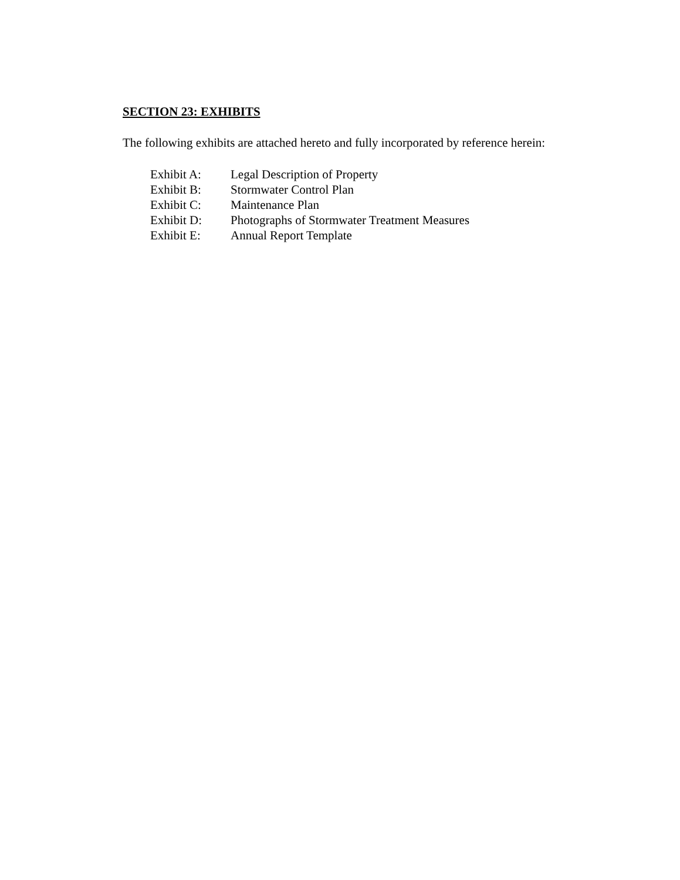SECTION 23: EXHIBITS
The following exhibits are attached hereto and fully incorporated by reference herein:
Exhibit A: Legal Description of Property
Exhibit B: Stormwater Control Plan
Exhibit C: Maintenance Plan
Exhibit D: Photographs of Stormwater Treatment Measures
Exhibit E: Annual Report Template